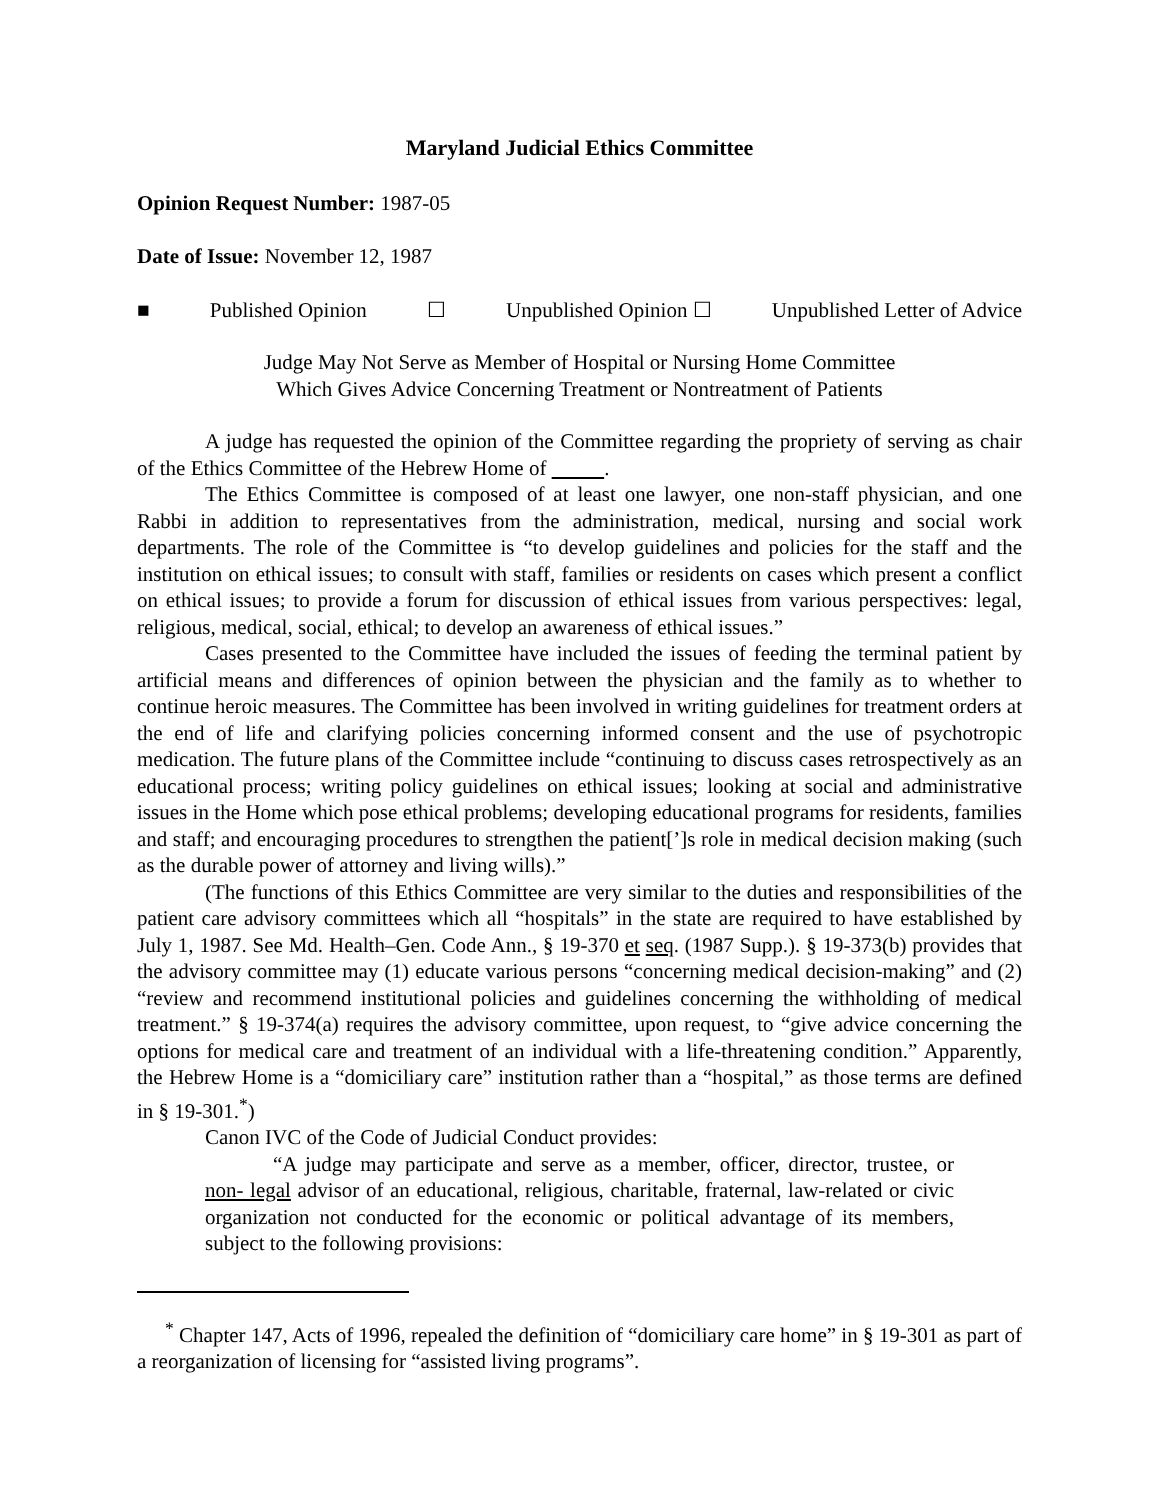Maryland Judicial Ethics Committee
Opinion Request Number: 1987-05
Date of Issue: November 12, 1987
■ Published Opinion ☐ Unpublished Opinion ☐ Unpublished Letter of Advice
Judge May Not Serve as Member of Hospital or Nursing Home Committee
Which Gives Advice Concerning Treatment or Nontreatment of Patients
A judge has requested the opinion of the Committee regarding the propriety of serving as chair of the Ethics Committee of the Hebrew Home of .
The Ethics Committee is composed of at least one lawyer, one non-staff physician, and one Rabbi in addition to representatives from the administration, medical, nursing and social work departments. The role of the Committee is “to develop guidelines and policies for the staff and the institution on ethical issues; to consult with staff, families or residents on cases which present a conflict on ethical issues; to provide a forum for discussion of ethical issues from various perspectives: legal, religious, medical, social, ethical; to develop an awareness of ethical issues.”
Cases presented to the Committee have included the issues of feeding the terminal patient by artificial means and differences of opinion between the physician and the family as to whether to continue heroic measures. The Committee has been involved in writing guidelines for treatment orders at the end of life and clarifying policies concerning informed consent and the use of psychotropic medication. The future plans of the Committee include “continuing to discuss cases retrospectively as an educational process; writing policy guidelines on ethical issues; looking at social and administrative issues in the Home which pose ethical problems; developing educational programs for residents, families and staff; and encouraging procedures to strengthen the patient[’]s role in medical decision making (such as the durable power of attorney and living wills).”
(The functions of this Ethics Committee are very similar to the duties and responsibilities of the patient care advisory committees which all “hospitals” in the state are required to have established by July 1, 1987. See Md. Health–Gen. Code Ann., § 19-370 et seq. (1987 Supp.). § 19-373(b) provides that the advisory committee may (1) educate various persons “concerning medical decision-making” and (2) “review and recommend institutional policies and guidelines concerning the withholding of medical treatment.” § 19-374(a) requires the advisory committee, upon request, to “give advice concerning the options for medical care and treatment of an individual with a life-threatening condition.” Apparently, the Hebrew Home is a “domiciliary care” institution rather than a “hospital,” as those terms are defined in § 19-301.<sup>*</sup>)
Canon IVC of the Code of Judicial Conduct provides:
“A judge may participate and serve as a member, officer, director, trustee, or non- legal advisor of an educational, religious, charitable, fraternal, law-related or civic organization not conducted for the economic or political advantage of its members, subject to the following provisions:
<sup>*</sup> Chapter 147, Acts of 1996, repealed the definition of “domiciliary care home” in § 19-301 as part of a reorganization of licensing for “assisted living programs”.